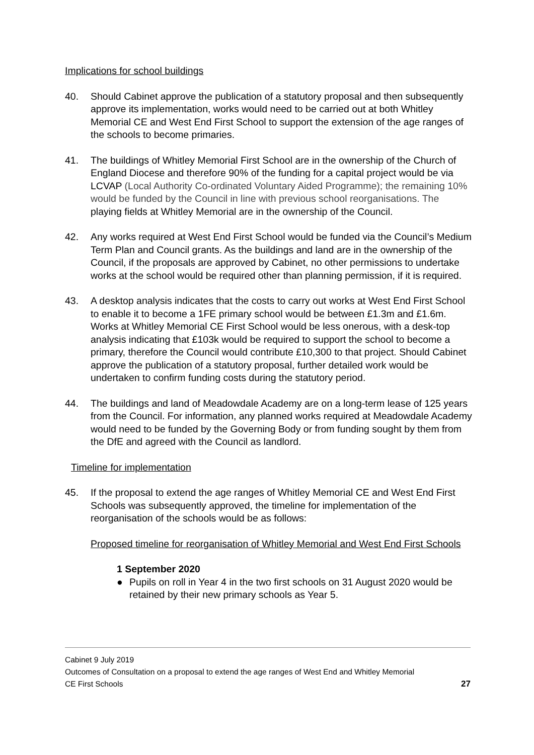Implications for school buildings
40. Should Cabinet approve the publication of a statutory proposal and then subsequently approve its implementation, works would need to be carried out at both Whitley Memorial CE and West End First School to support the extension of the age ranges of the schools to become primaries.
41. The buildings of Whitley Memorial First School are in the ownership of the Church of England Diocese and therefore 90% of the funding for a capital project would be via LCVAP (Local Authority Co-ordinated Voluntary Aided Programme); the remaining 10% would be funded by the Council in line with previous school reorganisations. The playing fields at Whitley Memorial are in the ownership of the Council.
42. Any works required at West End First School would be funded via the Council’s Medium Term Plan and Council grants. As the buildings and land are in the ownership of the Council, if the proposals are approved by Cabinet, no other permissions to undertake works at the school would be required other than planning permission, if it is required.
43. A desktop analysis indicates that the costs to carry out works at West End First School to enable it to become a 1FE primary school would be between £1.3m and £1.6m. Works at Whitley Memorial CE First School would be less onerous, with a desk-top analysis indicating that £103k would be required to support the school to become a primary, therefore the Council would contribute £10,300 to that project. Should Cabinet approve the publication of a statutory proposal, further detailed work would be undertaken to confirm funding costs during the statutory period.
44. The buildings and land of Meadowdale Academy are on a long-term lease of 125 years from the Council. For information, any planned works required at Meadowdale Academy would need to be funded by the Governing Body or from funding sought by them from the DfE and agreed with the Council as landlord.
Timeline for implementation
45. If the proposal to extend the age ranges of Whitley Memorial CE and West End First Schools was subsequently approved, the timeline for implementation of the reorganisation of the schools would be as follows:
Proposed timeline for reorganisation of Whitley Memorial and West End First Schools
1 September 2020
● Pupils on roll in Year 4 in the two first schools on 31 August 2020 would be retained by their new primary schools as Year 5.
Cabinet 9 July 2019
Outcomes of Consultation on a proposal to extend the age ranges of West End and Whitley Memorial
CE First Schools 27